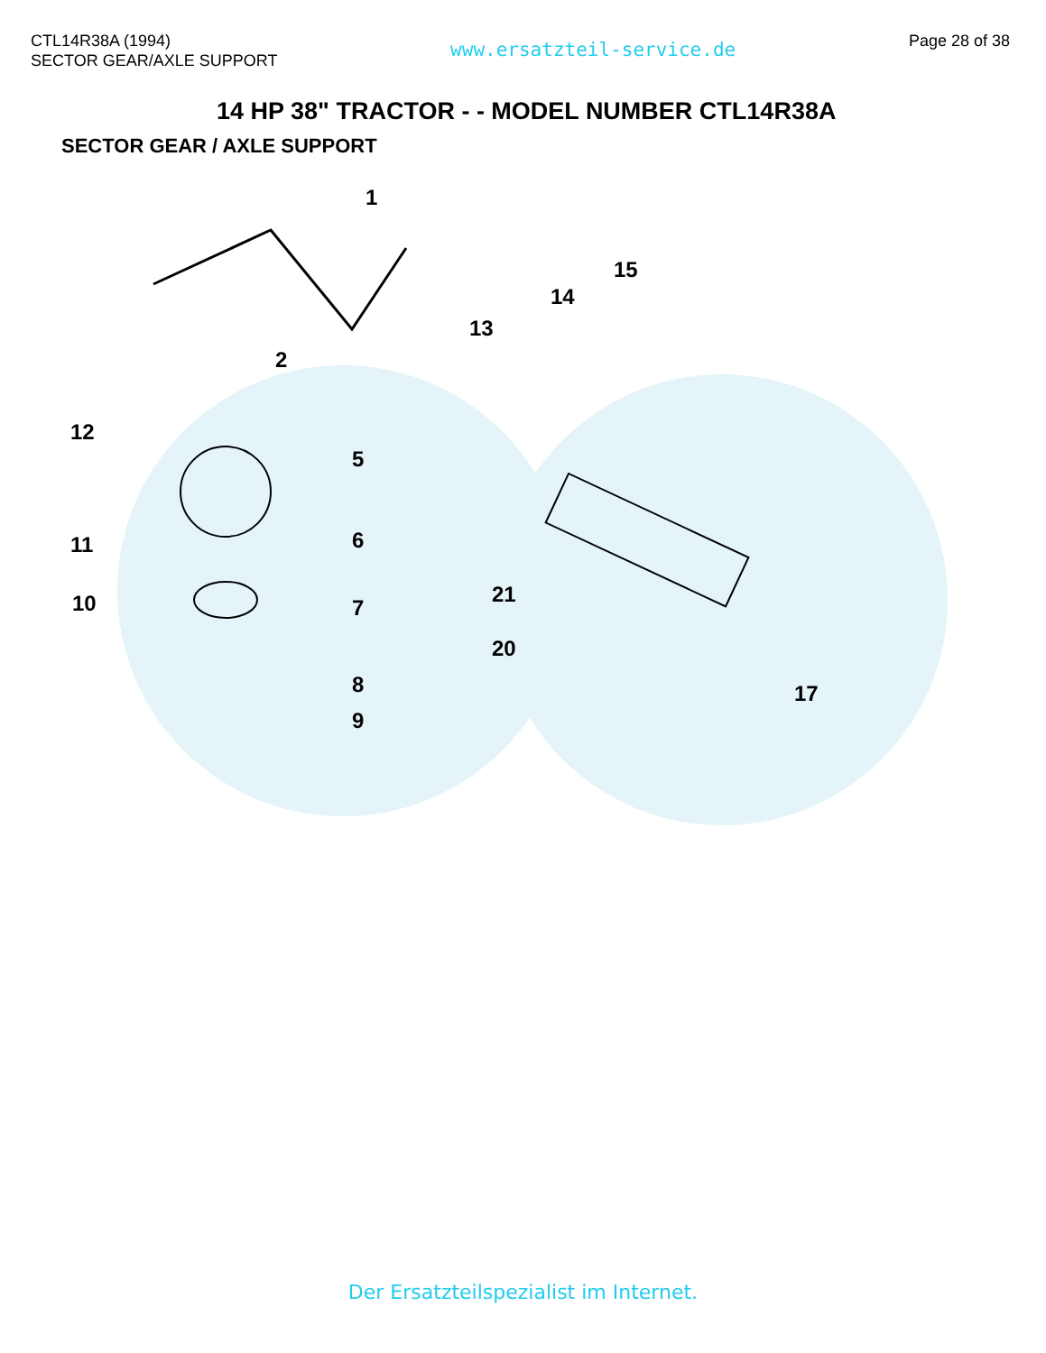CTL14R38A (1994)
SECTOR GEAR/AXLE SUPPORT
www.ersatzteil-service.de
Page 28 of 38
14 HP 38" TRACTOR - - MODEL NUMBER CTL14R38A
SECTOR GEAR / AXLE SUPPORT
1
2
5
6
7
8
9
10
11
12
13
14
15
17
20
21
Der Ersatzteilspezialist im Internet.